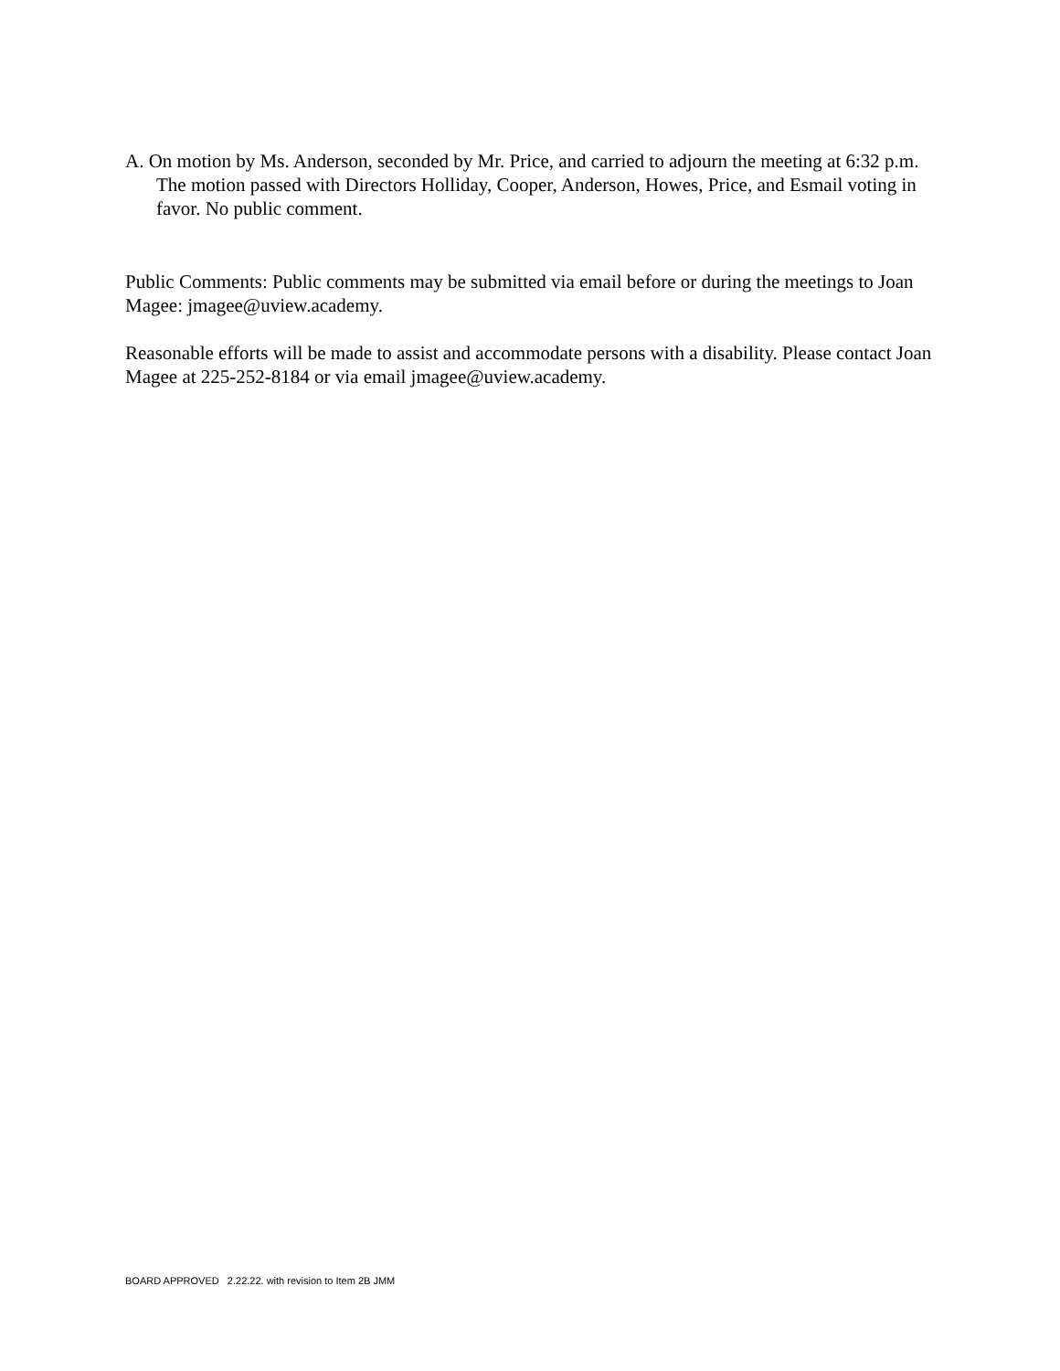A. On motion by Ms. Anderson, seconded by Mr. Price, and carried to adjourn the meeting at 6:32 p.m. The motion passed with Directors Holliday, Cooper, Anderson, Howes, Price, and Esmail voting in favor. No public comment.
Public Comments: Public comments may be submitted via email before or during the meetings to Joan Magee: jmagee@uview.academy.
Reasonable efforts will be made to assist and accommodate persons with a disability. Please contact Joan Magee at 225-252-8184 or via email jmagee@uview.academy.
BOARD APPROVED 2.22.22. with revision to Item 2B JMM